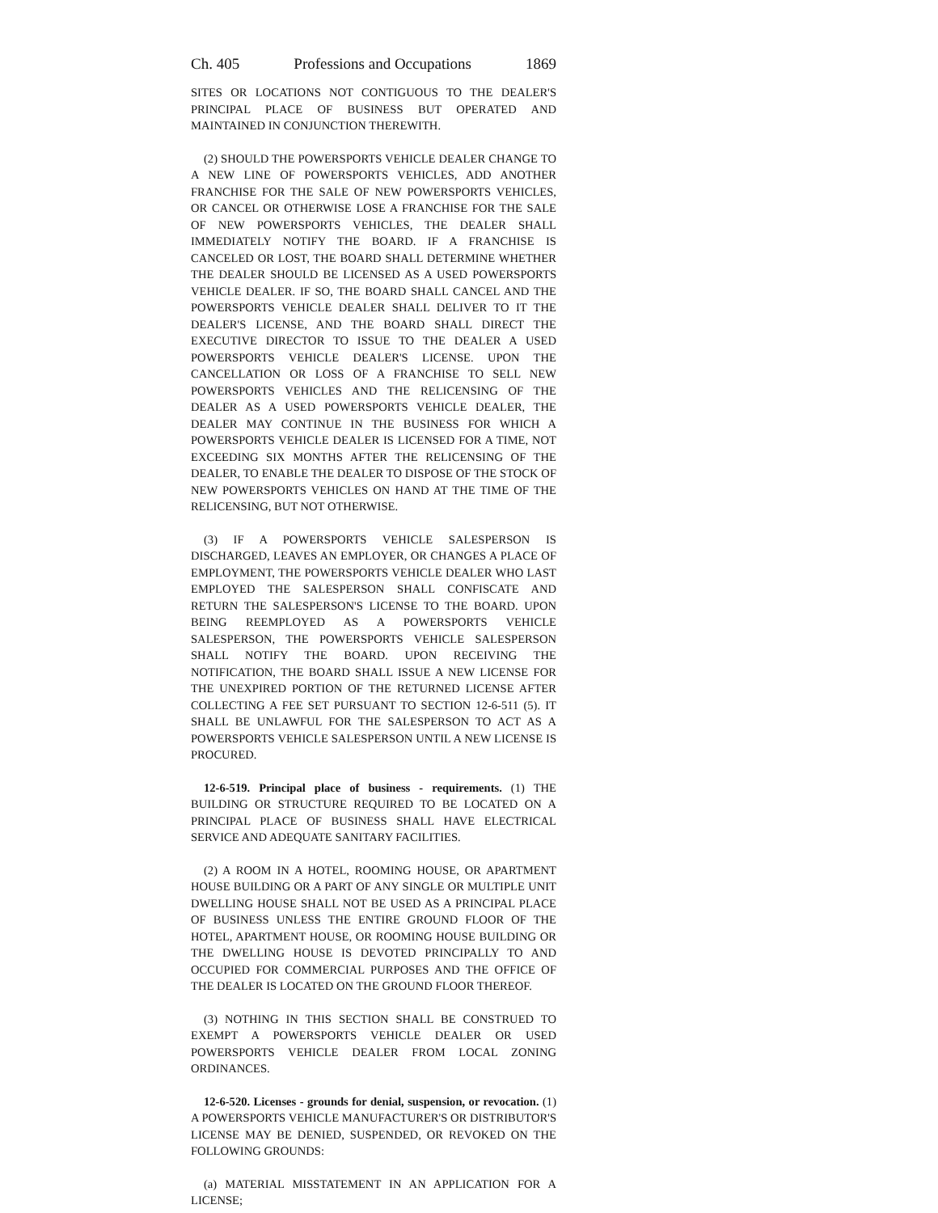Ch. 405 Professions and Occupations 1869
SITES OR LOCATIONS NOT CONTIGUOUS TO THE DEALER'S PRINCIPAL PLACE OF BUSINESS BUT OPERATED AND MAINTAINED IN CONJUNCTION THEREWITH.
(2) SHOULD THE POWERSPORTS VEHICLE DEALER CHANGE TO A NEW LINE OF POWERSPORTS VEHICLES, ADD ANOTHER FRANCHISE FOR THE SALE OF NEW POWERSPORTS VEHICLES, OR CANCEL OR OTHERWISE LOSE A FRANCHISE FOR THE SALE OF NEW POWERSPORTS VEHICLES, THE DEALER SHALL IMMEDIATELY NOTIFY THE BOARD. IF A FRANCHISE IS CANCELED OR LOST, THE BOARD SHALL DETERMINE WHETHER THE DEALER SHOULD BE LICENSED AS A USED POWERSPORTS VEHICLE DEALER. IF SO, THE BOARD SHALL CANCEL AND THE POWERSPORTS VEHICLE DEALER SHALL DELIVER TO IT THE DEALER'S LICENSE, AND THE BOARD SHALL DIRECT THE EXECUTIVE DIRECTOR TO ISSUE TO THE DEALER A USED POWERSPORTS VEHICLE DEALER'S LICENSE. UPON THE CANCELLATION OR LOSS OF A FRANCHISE TO SELL NEW POWERSPORTS VEHICLES AND THE RELICENSING OF THE DEALER AS A USED POWERSPORTS VEHICLE DEALER, THE DEALER MAY CONTINUE IN THE BUSINESS FOR WHICH A POWERSPORTS VEHICLE DEALER IS LICENSED FOR A TIME, NOT EXCEEDING SIX MONTHS AFTER THE RELICENSING OF THE DEALER, TO ENABLE THE DEALER TO DISPOSE OF THE STOCK OF NEW POWERSPORTS VEHICLES ON HAND AT THE TIME OF THE RELICENSING, BUT NOT OTHERWISE.
(3) IF A POWERSPORTS VEHICLE SALESPERSON IS DISCHARGED, LEAVES AN EMPLOYER, OR CHANGES A PLACE OF EMPLOYMENT, THE POWERSPORTS VEHICLE DEALER WHO LAST EMPLOYED THE SALESPERSON SHALL CONFISCATE AND RETURN THE SALESPERSON'S LICENSE TO THE BOARD. UPON BEING REEMPLOYED AS A POWERSPORTS VEHICLE SALESPERSON, THE POWERSPORTS VEHICLE SALESPERSON SHALL NOTIFY THE BOARD. UPON RECEIVING THE NOTIFICATION, THE BOARD SHALL ISSUE A NEW LICENSE FOR THE UNEXPIRED PORTION OF THE RETURNED LICENSE AFTER COLLECTING A FEE SET PURSUANT TO SECTION 12-6-511 (5). IT SHALL BE UNLAWFUL FOR THE SALESPERSON TO ACT AS A POWERSPORTS VEHICLE SALESPERSON UNTIL A NEW LICENSE IS PROCURED.
12-6-519. Principal place of business - requirements. (1) THE BUILDING OR STRUCTURE REQUIRED TO BE LOCATED ON A PRINCIPAL PLACE OF BUSINESS SHALL HAVE ELECTRICAL SERVICE AND ADEQUATE SANITARY FACILITIES.
(2) A ROOM IN A HOTEL, ROOMING HOUSE, OR APARTMENT HOUSE BUILDING OR A PART OF ANY SINGLE OR MULTIPLE UNIT DWELLING HOUSE SHALL NOT BE USED AS A PRINCIPAL PLACE OF BUSINESS UNLESS THE ENTIRE GROUND FLOOR OF THE HOTEL, APARTMENT HOUSE, OR ROOMING HOUSE BUILDING OR THE DWELLING HOUSE IS DEVOTED PRINCIPALLY TO AND OCCUPIED FOR COMMERCIAL PURPOSES AND THE OFFICE OF THE DEALER IS LOCATED ON THE GROUND FLOOR THEREOF.
(3) NOTHING IN THIS SECTION SHALL BE CONSTRUED TO EXEMPT A POWERSPORTS VEHICLE DEALER OR USED POWERSPORTS VEHICLE DEALER FROM LOCAL ZONING ORDINANCES.
12-6-520. Licenses - grounds for denial, suspension, or revocation. (1) A POWERSPORTS VEHICLE MANUFACTURER'S OR DISTRIBUTOR'S LICENSE MAY BE DENIED, SUSPENDED, OR REVOKED ON THE FOLLOWING GROUNDS:
(a) MATERIAL MISSTATEMENT IN AN APPLICATION FOR A LICENSE;